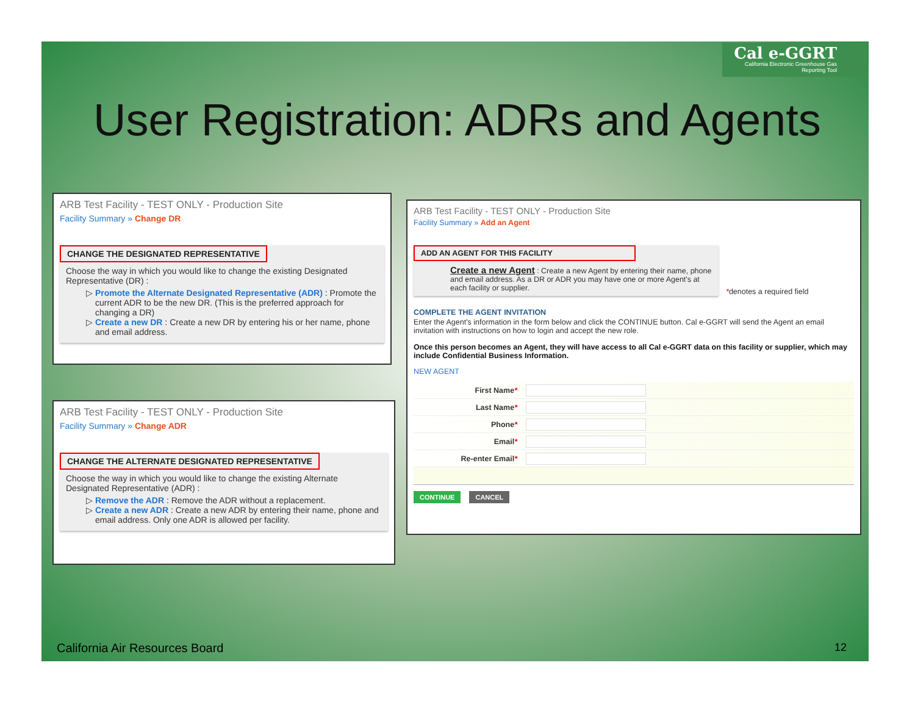Cal e-GGRT
California Electronic Greenhouse Gas Reporting Tool
User Registration: ADRs and Agents
ARB Test Facility - TEST ONLY - Production Site
Facility Summary » Change DR
CHANGE THE DESIGNATED REPRESENTATIVE
Choose the way in which you would like to change the existing Designated Representative (DR) :
Promote the Alternate Designated Representative (ADR) : Promote the current ADR to be the new DR. (This is the preferred approach for changing a DR)
Create a new DR : Create a new DR by entering his or her name, phone and email address.
ARB Test Facility - TEST ONLY - Production Site
Facility Summary » Change ADR
CHANGE THE ALTERNATE DESIGNATED REPRESENTATIVE
Choose the way in which you would like to change the existing Alternate Designated Representative (ADR) :
Remove the ADR : Remove the ADR without a replacement.
Create a new ADR : Create a new ADR by entering their name, phone and email address. Only one ADR is allowed per facility.
ARB Test Facility - TEST ONLY - Production Site
Facility Summary » Add an Agent
ADD AN AGENT FOR THIS FACILITY
Create a new Agent : Create a new Agent by entering their name, phone and email address. As a DR or ADR you may have one or more Agent's at each facility or supplier.
*denotes a required field
COMPLETE THE AGENT INVITATION
Enter the Agent's information in the form below and click the CONTINUE button. Cal e-GGRT will send the Agent an email invitation with instructions on how to login and accept the new role.
Once this person becomes an Agent, they will have access to all Cal e-GGRT data on this facility or supplier, which may include Confidential Business Information.
NEW AGENT
First Name*
Last Name*
Phone*
Email*
Re-enter Email*
CONTINUE CANCEL
California Air Resources Board 12